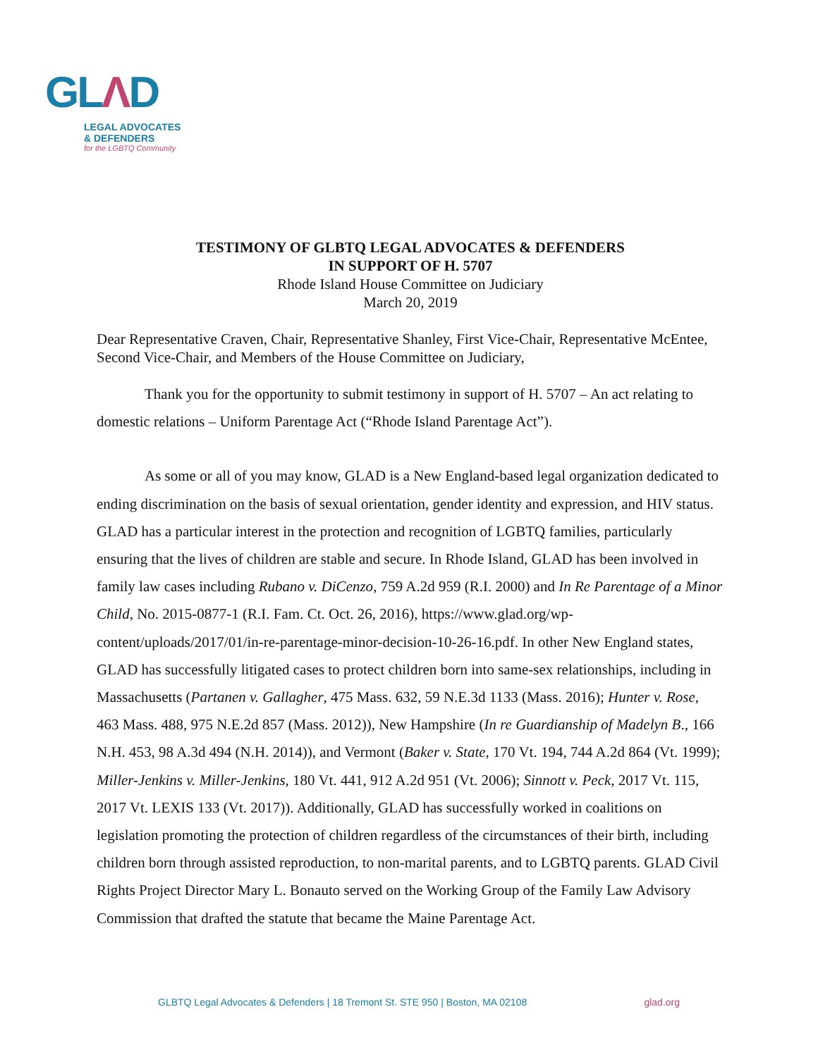GLΛD
LEGAL ADVOCATES
& DEFENDERS
for the LGBTQ Community
TESTIMONY OF GLBTQ LEGAL ADVOCATES & DEFENDERS
IN SUPPORT OF H. 5707
Rhode Island House Committee on Judiciary
March 20, 2019
Dear Representative Craven, Chair, Representative Shanley, First Vice-Chair, Representative McEntee, Second Vice-Chair, and Members of the House Committee on Judiciary,
Thank you for the opportunity to submit testimony in support of H. 5707 – An act relating to domestic relations – Uniform Parentage Act (“Rhode Island Parentage Act”).
As some or all of you may know, GLAD is a New England-based legal organization dedicated to ending discrimination on the basis of sexual orientation, gender identity and expression, and HIV status. GLAD has a particular interest in the protection and recognition of LGBTQ families, particularly ensuring that the lives of children are stable and secure. In Rhode Island, GLAD has been involved in family law cases including Rubano v. DiCenzo, 759 A.2d 959 (R.I. 2000) and In Re Parentage of a Minor Child, No. 2015-0877-1 (R.I. Fam. Ct. Oct. 26, 2016), https://www.glad.org/wp-content/uploads/2017/01/in-re-parentage-minor-decision-10-26-16.pdf. In other New England states, GLAD has successfully litigated cases to protect children born into same-sex relationships, including in Massachusetts (Partanen v. Gallagher, 475 Mass. 632, 59 N.E.3d 1133 (Mass. 2016); Hunter v. Rose, 463 Mass. 488, 975 N.E.2d 857 (Mass. 2012)), New Hampshire (In re Guardianship of Madelyn B., 166 N.H. 453, 98 A.3d 494 (N.H. 2014)), and Vermont (Baker v. State, 170 Vt. 194, 744 A.2d 864 (Vt. 1999); Miller-Jenkins v. Miller-Jenkins, 180 Vt. 441, 912 A.2d 951 (Vt. 2006); Sinnott v. Peck, 2017 Vt. 115, 2017 Vt. LEXIS 133 (Vt. 2017)). Additionally, GLAD has successfully worked in coalitions on legislation promoting the protection of children regardless of the circumstances of their birth, including children born through assisted reproduction, to non-marital parents, and to LGBTQ parents. GLAD Civil Rights Project Director Mary L. Bonauto served on the Working Group of the Family Law Advisory Commission that drafted the statute that became the Maine Parentage Act.
GLBTQ Legal Advocates & Defenders | 18 Tremont St. STE 950 | Boston, MA 02108
glad.org